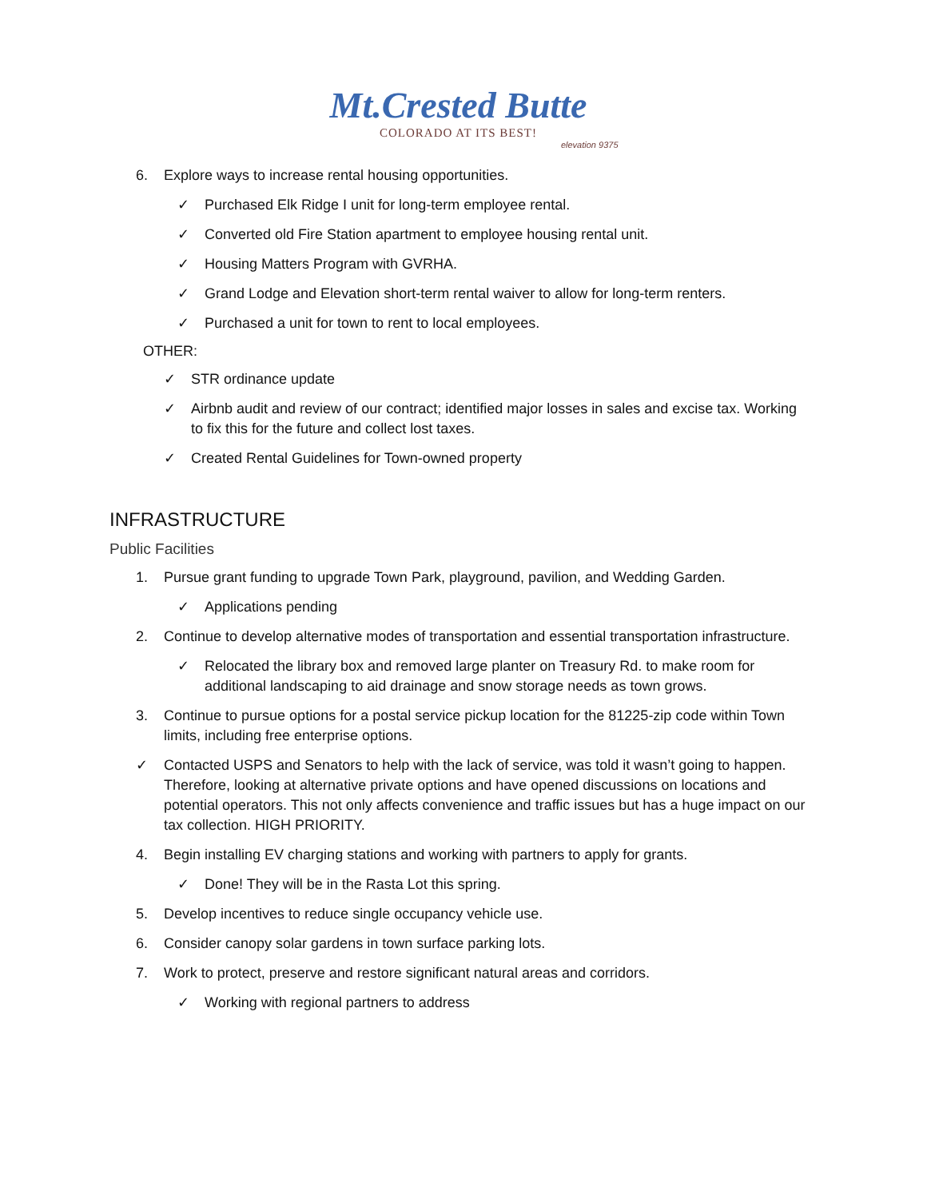Mt.Crested Butte
COLORADO AT ITS BEST!
elevation 9375
6. Explore ways to increase rental housing opportunities.
✓ Purchased Elk Ridge I unit for long-term employee rental.
✓ Converted old Fire Station apartment to employee housing rental unit.
✓ Housing Matters Program with GVRHA.
✓ Grand Lodge and Elevation short-term rental waiver to allow for long-term renters.
✓ Purchased a unit for town to rent to local employees.
OTHER:
✓ STR ordinance update
✓ Airbnb audit and review of our contract; identified major losses in sales and excise tax. Working to fix this for the future and collect lost taxes.
✓ Created Rental Guidelines for Town-owned property
INFRASTRUCTURE
Public Facilities
1. Pursue grant funding to upgrade Town Park, playground, pavilion, and Wedding Garden.
✓ Applications pending
2. Continue to develop alternative modes of transportation and essential transportation infrastructure.
✓ Relocated the library box and removed large planter on Treasury Rd. to make room for additional landscaping to aid drainage and snow storage needs as town grows.
3. Continue to pursue options for a postal service pickup location for the 81225-zip code within Town limits, including free enterprise options.
✓ Contacted USPS and Senators to help with the lack of service, was told it wasn’t going to happen. Therefore, looking at alternative private options and have opened discussions on locations and potential operators. This not only affects convenience and traffic issues but has a huge impact on our tax collection. HIGH PRIORITY.
4. Begin installing EV charging stations and working with partners to apply for grants.
✓ Done! They will be in the Rasta Lot this spring.
5. Develop incentives to reduce single occupancy vehicle use.
6. Consider canopy solar gardens in town surface parking lots.
7. Work to protect, preserve and restore significant natural areas and corridors.
✓ Working with regional partners to address